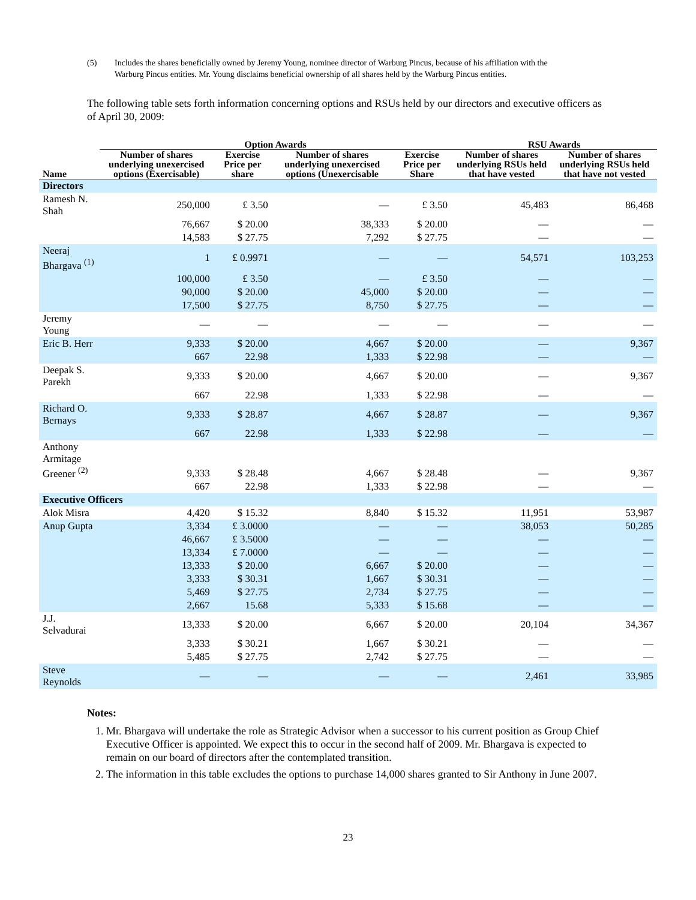(5) Includes the shares beneficially owned by Jeremy Young, nominee director of Warburg Pincus, because of his affiliation with the Warburg Pincus entities. Mr. Young disclaims beneficial ownership of all shares held by the Warburg Pincus entities.
The following table sets forth information concerning options and RSUs held by our directors and executive officers as of April 30, 2009:
| | Option Awards | | | | RSU Awards | |
| --- | --- | --- | --- | --- | --- | --- |
| Name | Number of shares underlying unexercised options (Exercisable) | Exercise Price per share | Number of shares underlying unexercised options (Unexercisable | Exercise Price per Share | Number of shares underlying RSUs held that have vested | Number of shares underlying RSUs held that have not vested |
| Directors | | | | | | |
| Ramesh N. Shah | 250,000 | £ 3.50 | — | £ 3.50 | 45,483 | 86,468 |
| | 76,667 | $ 20.00 | 38,333 | $ 20.00 | — | — |
| | 14,583 | $ 27.75 | 7,292 | $ 27.75 | — | — |
| Neeraj Bhargava <sup>(1)</sup> | 1 | £ 0.9971 | — | — | 54,571 | 103,253 |
| | 100,000 | £ 3.50 | — | £ 3.50 | — | — |
| | 90,000 | $ 20.00 | 45,000 | $ 20.00 | — | — |
| | 17,500 | $ 27.75 | 8,750 | $ 27.75 | — | — |
| Jeremy Young | — | — | — | — | — | — |
| Eric B. Herr | 9,333 | $ 20.00 | 4,667 | $ 20.00 | — | 9,367 |
| | 667 | 22.98 | 1,333 | $ 22.98 | — | — |
| Deepak S. Parekh | 9,333 | $ 20.00 | 4,667 | $ 20.00 | — | 9,367 |
| | 667 | 22.98 | 1,333 | $ 22.98 | — | — |
| Richard O. Bernays | 9,333 | $ 28.87 | 4,667 | $ 28.87 | — | 9,367 |
| | 667 | 22.98 | 1,333 | $ 22.98 | — | — |
| Anthony Armitage Greener <sup>(2)</sup> | 9,333 | $ 28.48 | 4,667 | $ 28.48 | — | 9,367 |
| | 667 | 22.98 | 1,333 | $ 22.98 | — | — |
| Executive Officers | | | | | | |
| Alok Misra | 4,420 | $ 15.32 | 8,840 | $ 15.32 | 11,951 | 53,987 |
| Anup Gupta | 3,334 | £ 3.0000 | — | — | 38,053 | 50,285 |
| | 46,667 | £ 3.5000 | — | — | — | — |
| | 13,334 | £ 7.0000 | — | — | — | — |
| | 13,333 | $ 20.00 | 6,667 | $ 20.00 | — | — |
| | 3,333 | $ 30.31 | 1,667 | $ 30.31 | — | — |
| | 5,469 | $ 27.75 | 2,734 | $ 27.75 | — | — |
| | 2,667 | 15.68 | 5,333 | $ 15.68 | — | — |
| J.J. Selvadurai | 13,333 | $ 20.00 | 6,667 | $ 20.00 | 20,104 | 34,367 |
| | 3,333 | $ 30.21 | 1,667 | $ 30.21 | — | — |
| | 5,485 | $ 27.75 | 2,742 | $ 27.75 | — | — |
| Steve Reynolds | — | — | — | — | 2,461 | 33,985 |
Notes:
1. Mr. Bhargava will undertake the role as Strategic Advisor when a successor to his current position as Group Chief Executive Officer is appointed. We expect this to occur in the second half of 2009. Mr. Bhargava is expected to remain on our board of directors after the contemplated transition.
2. The information in this table excludes the options to purchase 14,000 shares granted to Sir Anthony in June 2007.
23